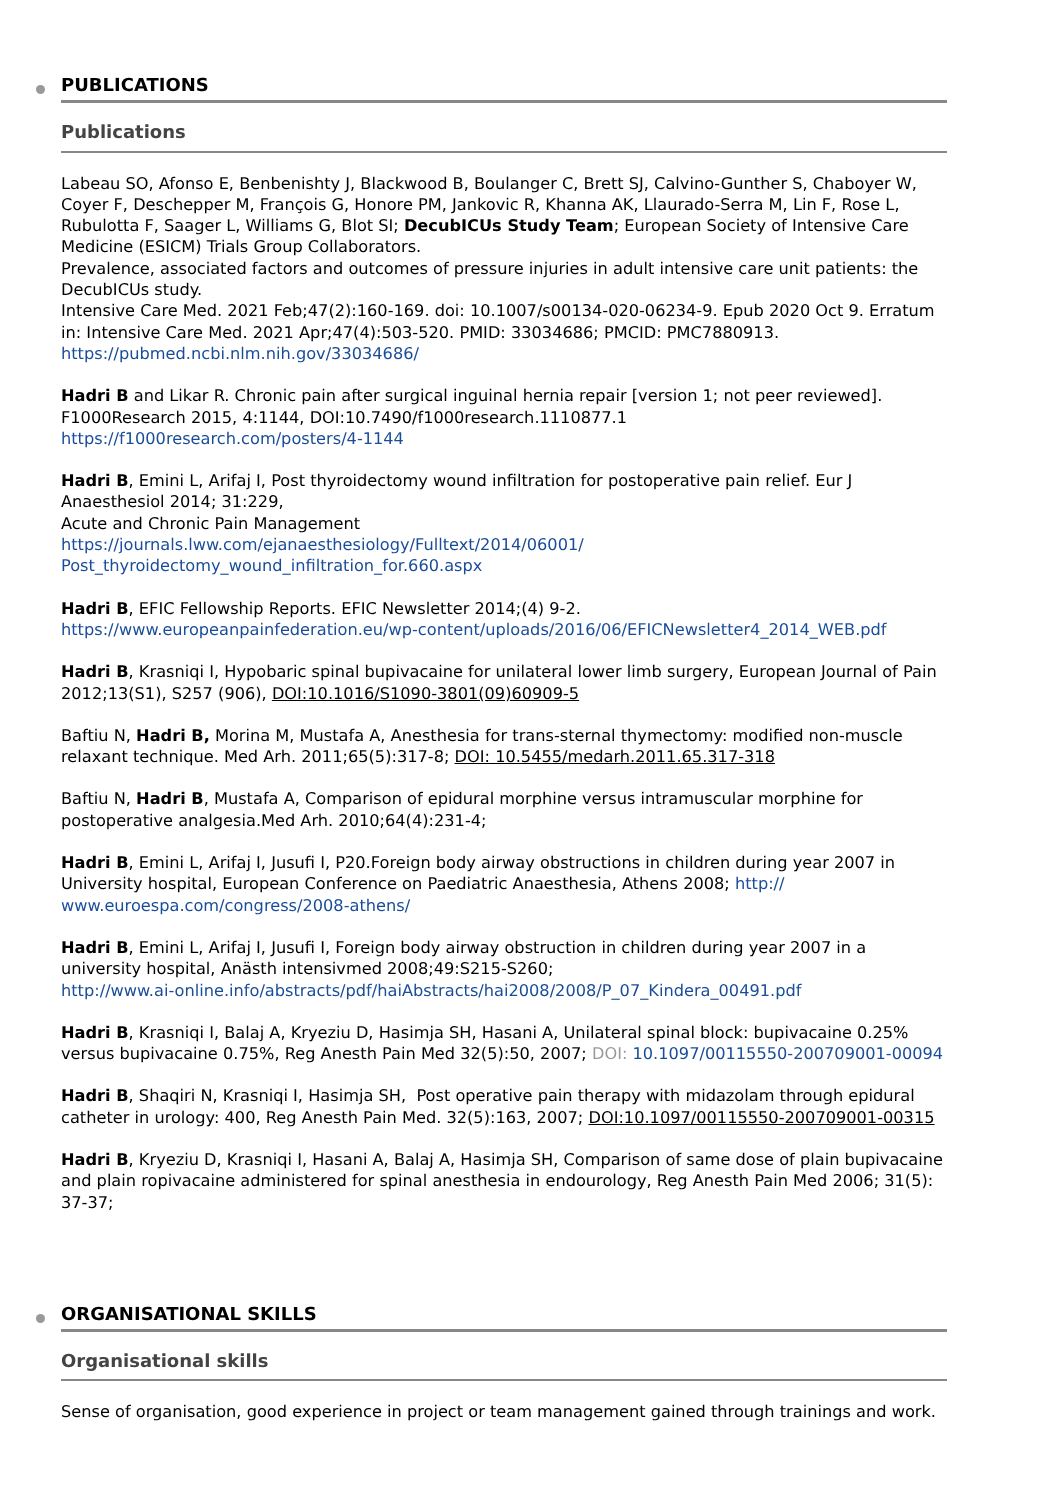PUBLICATIONS
Publications
Labeau SO, Afonso E, Benbenishty J, Blackwood B, Boulanger C, Brett SJ, Calvino-Gunther S, Chaboyer W, Coyer F, Deschepper M, François G, Honore PM, Jankovic R, Khanna AK, Llaurado-Serra M, Lin F, Rose L, Rubulotta F, Saager L, Williams G, Blot SI; DecubICUs Study Team; European Society of Intensive Care Medicine (ESICM) Trials Group Collaborators.
Prevalence, associated factors and outcomes of pressure injuries in adult intensive care unit patients: the DecubICUs study.
Intensive Care Med. 2021 Feb;47(2):160-169. doi: 10.1007/s00134-020-06234-9. Epub 2020 Oct 9. Erratum in: Intensive Care Med. 2021 Apr;47(4):503-520. PMID: 33034686; PMCID: PMC7880913.
https://pubmed.ncbi.nlm.nih.gov/33034686/
Hadri B and Likar R. Chronic pain after surgical inguinal hernia repair [version 1; not peer reviewed]. F1000Research 2015, 4:1144, DOI:10.7490/f1000research.1110877.1
https://f1000research.com/posters/4-1144
Hadri B, Emini L, Arifaj I, Post thyroidectomy wound infiltration for postoperative pain relief. Eur J Anaesthesiol 2014; 31:229,
Acute and Chronic Pain Management
https://journals.lww.com/ejanaesthesiology/Fulltext/2014/06001/ Post_thyroidectomy_wound_infiltration_for.660.aspx
Hadri B, EFIC Fellowship Reports. EFIC Newsletter 2014;(4) 9-2.
https://www.europeanpainfederation.eu/wp-content/uploads/2016/06/EFICNewsletter4_2014_WEB.pdf
Hadri B, Krasniqi I, Hypobaric spinal bupivacaine for unilateral lower limb surgery, European Journal of Pain 2012;13(S1), S257 (906), DOI:10.1016/S1090-3801(09)60909-5
Baftiu N, Hadri B, Morina M, Mustafa A, Anesthesia for trans-sternal thymectomy: modified non-muscle relaxant technique. Med Arh. 2011;65(5):317-8; DOI: 10.5455/medarh.2011.65.317-318
Baftiu N, Hadri B, Mustafa A, Comparison of epidural morphine versus intramuscular morphine for postoperative analgesia.Med Arh. 2010;64(4):231-4;
Hadri B, Emini L, Arifaj I, Jusufi I, P20.Foreign body airway obstructions in children during year 2007 in University hospital, European Conference on Paediatric Anaesthesia, Athens 2008; http:// www.euroespa.com/congress/2008-athens/
Hadri B, Emini L, Arifaj I, Jusufi I, Foreign body airway obstruction in children during year 2007 in a university hospital, Anästh intensivmed 2008;49:S215-S260;
http://www.ai-online.info/abstracts/pdf/haiAbstracts/hai2008/2008/P_07_Kindera_00491.pdf
Hadri B, Krasniqi I, Balaj A, Kryeziu D, Hasimja SH, Hasani A, Unilateral spinal block: bupivacaine 0.25% versus bupivacaine 0.75%, Reg Anesth Pain Med 32(5):50, 2007; DOI: 10.1097/00115550-200709001-00094
Hadri B, Shaqiri N, Krasniqi I, Hasimja SH, Post operative pain therapy with midazolam through epidural catheter in urology: 400, Reg Anesth Pain Med. 32(5):163, 2007; DOI:10.1097/00115550-200709001-00315
Hadri B, Kryeziu D, Krasniqi I, Hasani A, Balaj A, Hasimja SH, Comparison of same dose of plain bupivacaine and plain ropivacaine administered for spinal anesthesia in endourology, Reg Anesth Pain Med 2006; 31(5): 37-37;
ORGANISATIONAL SKILLS
Organisational skills
Sense of organisation, good experience in project or team management gained through trainings and work.